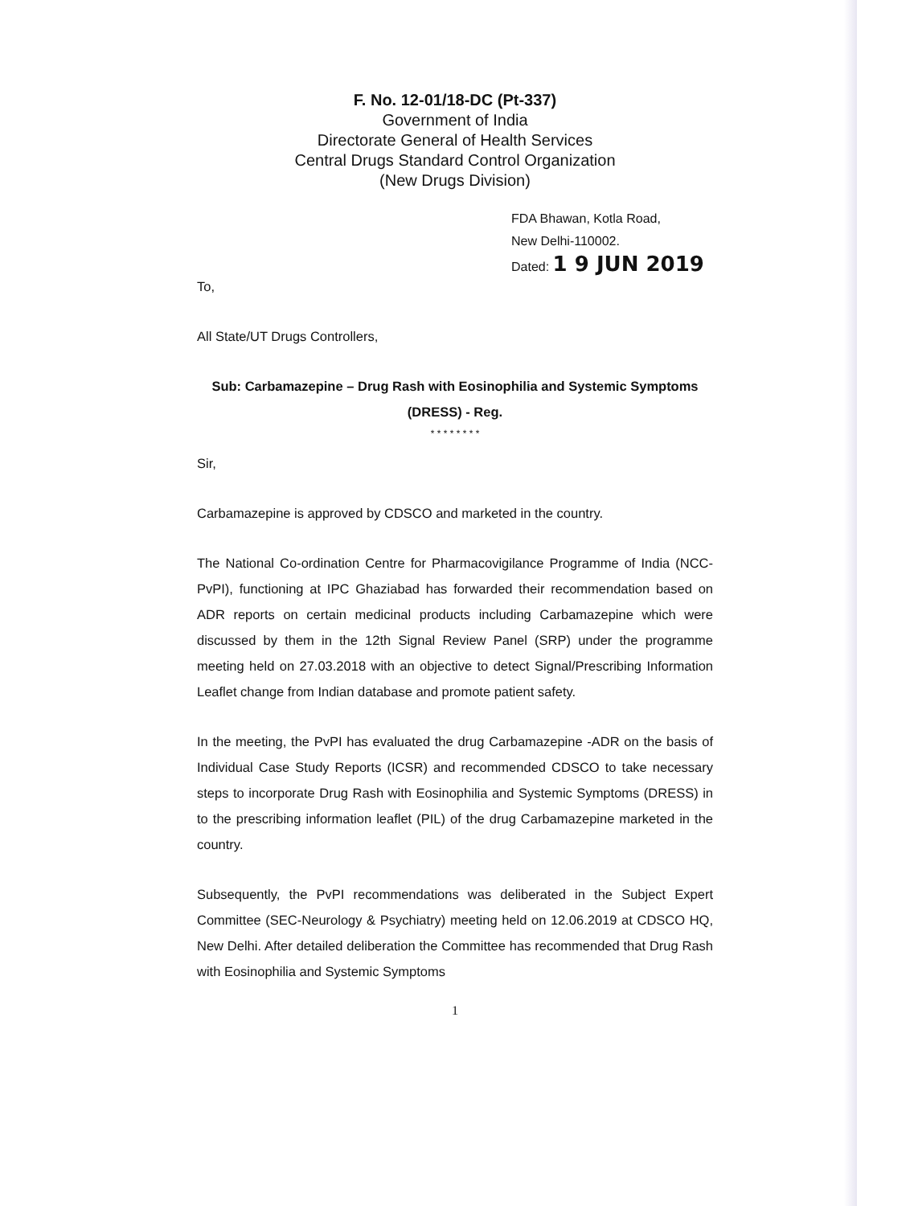F. No. 12-01/18-DC (Pt-337)
Government of India
Directorate General of Health Services
Central Drugs Standard Control Organization
(New Drugs Division)
FDA Bhawan, Kotla Road,
New Delhi-110002.
Dated: 1 9 JUN 2019
To,
All State/UT Drugs Controllers,
Sub: Carbamazepine – Drug Rash with Eosinophilia and Systemic Symptoms (DRESS) - Reg.
* * * * * * * *
Sir,
Carbamazepine is approved by CDSCO and marketed in the country.
The National Co-ordination Centre for Pharmacovigilance Programme of India (NCC-PvPI), functioning at IPC Ghaziabad has forwarded their recommendation based on ADR reports on certain medicinal products including Carbamazepine which were discussed by them in the 12th Signal Review Panel (SRP) under the programme meeting held on 27.03.2018 with an objective to detect Signal/Prescribing Information Leaflet change from Indian database and promote patient safety.
In the meeting, the PvPI has evaluated the drug Carbamazepine -ADR on the basis of Individual Case Study Reports (ICSR) and recommended CDSCO to take necessary steps to incorporate Drug Rash with Eosinophilia and Systemic Symptoms (DRESS) in to the prescribing information leaflet (PIL) of the drug Carbamazepine marketed in the country.
Subsequently, the PvPI recommendations was deliberated in the Subject Expert Committee (SEC-Neurology & Psychiatry) meeting held on 12.06.2019 at CDSCO HQ, New Delhi. After detailed deliberation the Committee has recommended that Drug Rash with Eosinophilia and Systemic Symptoms
1